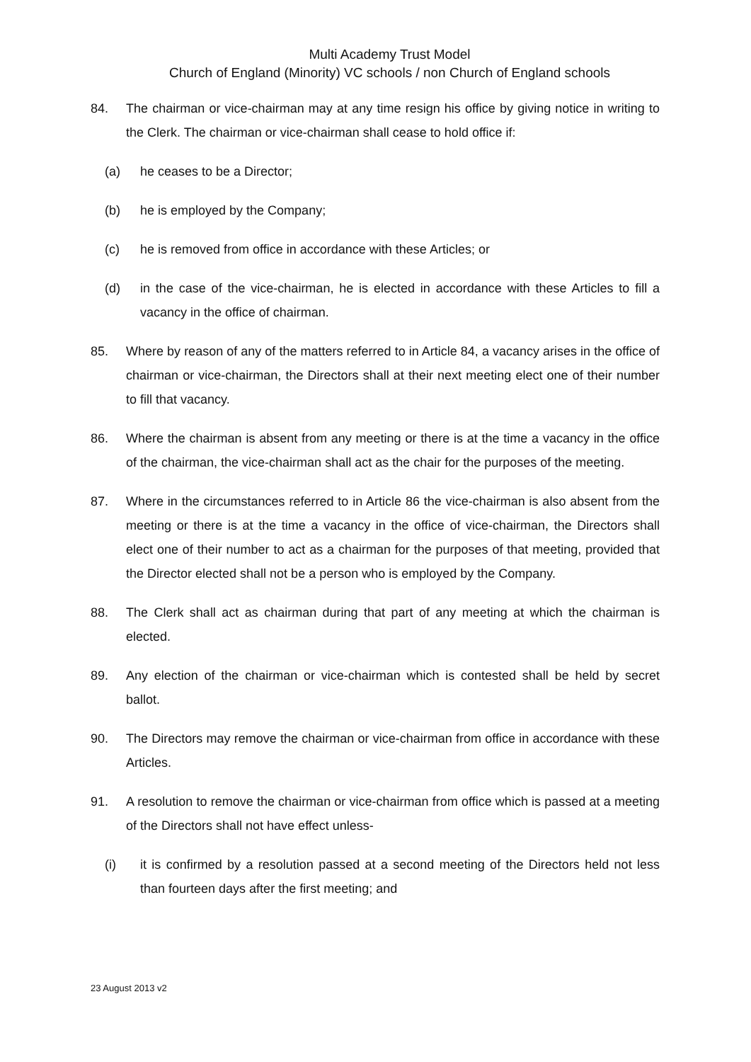Multi Academy Trust Model
Church of England (Minority) VC schools / non Church of England schools
84. The chairman or vice-chairman may at any time resign his office by giving notice in writing to the Clerk. The chairman or vice-chairman shall cease to hold office if:
(a) he ceases to be a Director;
(b) he is employed by the Company;
(c) he is removed from office in accordance with these Articles; or
(d) in the case of the vice-chairman, he is elected in accordance with these Articles to fill a vacancy in the office of chairman.
85. Where by reason of any of the matters referred to in Article 84, a vacancy arises in the office of chairman or vice-chairman, the Directors shall at their next meeting elect one of their number to fill that vacancy.
86. Where the chairman is absent from any meeting or there is at the time a vacancy in the office of the chairman, the vice-chairman shall act as the chair for the purposes of the meeting.
87. Where in the circumstances referred to in Article 86 the vice-chairman is also absent from the meeting or there is at the time a vacancy in the office of vice-chairman, the Directors shall elect one of their number to act as a chairman for the purposes of that meeting, provided that the Director elected shall not be a person who is employed by the Company.
88. The Clerk shall act as chairman during that part of any meeting at which the chairman is elected.
89. Any election of the chairman or vice-chairman which is contested shall be held by secret ballot.
90. The Directors may remove the chairman or vice-chairman from office in accordance with these Articles.
91. A resolution to remove the chairman or vice-chairman from office which is passed at a meeting of the Directors shall not have effect unless-
(i) it is confirmed by a resolution passed at a second meeting of the Directors held not less than fourteen days after the first meeting; and
23 August 2013 v2